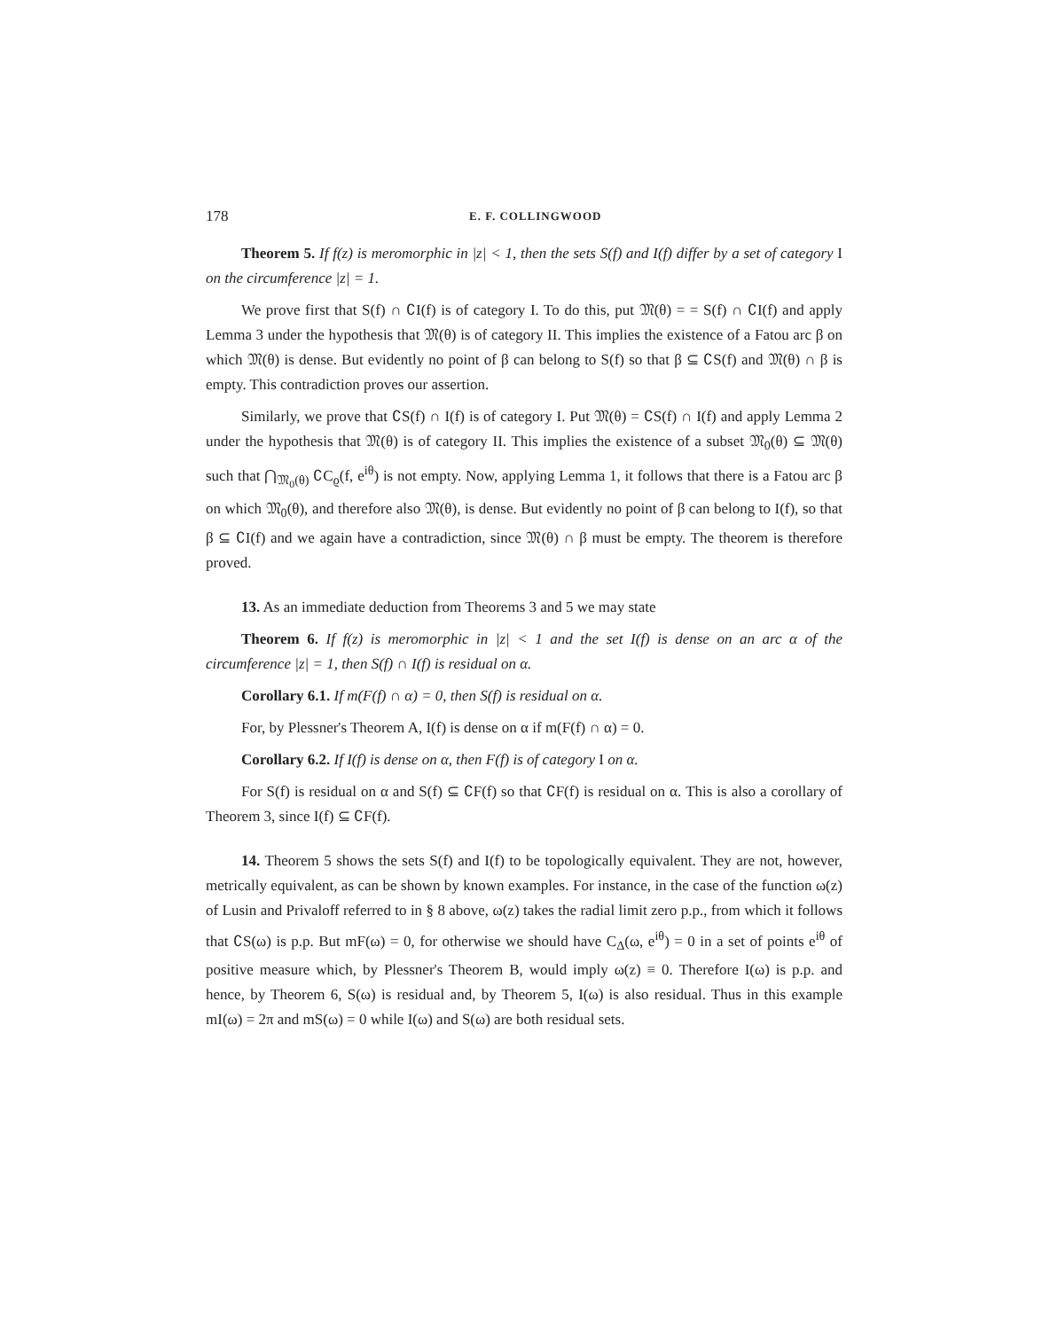178 E. F. COLLINGWOOD
Theorem 5. If f(z) is meromorphic in |z| < 1, then the sets S(f) and I(f) differ by a set of category I on the circumference |z| = 1.
We prove first that S(f) ∩ ∁I(f) is of category I. To do this, put 𝔐(θ) = = S(f) ∩ ∁I(f) and apply Lemma 3 under the hypothesis that 𝔐(θ) is of category II. This implies the existence of a Fatou arc β on which 𝔐(θ) is dense. But evidently no point of β can belong to S(f) so that β ⊆ ∁S(f) and 𝔐(θ) ∩ β is empty. This contradiction proves our assertion.
Similarly, we prove that ∁S(f) ∩ I(f) is of category I. Put 𝔐(θ) = ∁S(f) ∩ I(f) and apply Lemma 2 under the hypothesis that 𝔐(θ) is of category II. This implies the existence of a subset 𝔐<sub>0</sub>(θ) ⊆ 𝔐(θ) such that ⋂<sub>𝔐<sub>0</sub>(θ)</sub> ∁C<sub>ϱ</sub>(f, e<sup>iθ</sup>) is not empty. Now, applying Lemma 1, it follows that there is a Fatou arc β on which 𝔐<sub>0</sub>(θ), and therefore also 𝔐(θ), is dense. But evidently no point of β can belong to I(f), so that β ⊆ ∁I(f) and we again have a contradiction, since 𝔐(θ) ∩ β must be empty. The theorem is therefore proved.
13. As an immediate deduction from Theorems 3 and 5 we may state
Theorem 6. If f(z) is meromorphic in |z| < 1 and the set I(f) is dense on an arc α of the circumference |z| = 1, then S(f) ∩ I(f) is residual on α.
Corollary 6.1. If m(F(f) ∩ α) = 0, then S(f) is residual on α.
For, by Plessner's Theorem A, I(f) is dense on α if m(F(f) ∩ α) = 0.
Corollary 6.2. If I(f) is dense on α, then F(f) is of category I on α.
For S(f) is residual on α and S(f) ⊆ ∁F(f) so that ∁F(f) is residual on α. This is also a corollary of Theorem 3, since I(f) ⊆ ∁F(f).
14. Theorem 5 shows the sets S(f) and I(f) to be topologically equivalent. They are not, however, metrically equivalent, as can be shown by known examples. For instance, in the case of the function ω(z) of Lusin and Privaloff referred to in § 8 above, ω(z) takes the radial limit zero p.p., from which it follows that ∁S(ω) is p.p. But mF(ω) = 0, for otherwise we should have C<sub>Δ</sub>(ω, e<sup>iθ</sup>) = 0 in a set of points e<sup>iθ</sup> of positive measure which, by Plessner's Theorem B, would imply ω(z) ≡ 0. Therefore I(ω) is p.p. and hence, by Theorem 6, S(ω) is residual and, by Theorem 5, I(ω) is also residual. Thus in this example mI(ω) = 2π and mS(ω) = 0 while I(ω) and S(ω) are both residual sets.